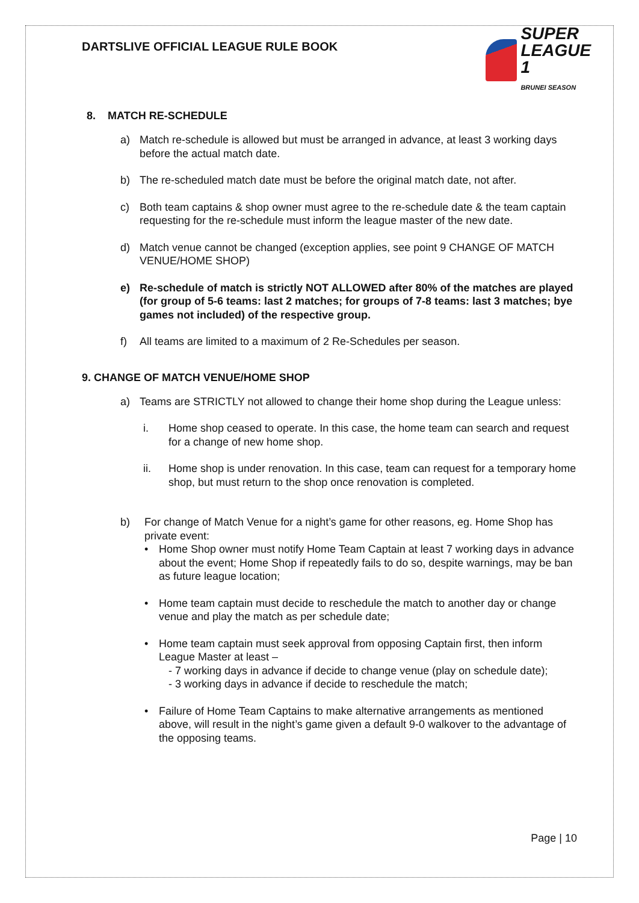DARTSLIVE OFFICIAL LEAGUE RULE BOOK
SUPER
LEAGUE 1
BRUNEI SEASON
8. MATCH RE-SCHEDULE
a) Match re-schedule is allowed but must be arranged in advance, at least 3 working days before the actual match date.
b) The re-scheduled match date must be before the original match date, not after.
c) Both team captains & shop owner must agree to the re-schedule date & the team captain requesting for the re-schedule must inform the league master of the new date.
d) Match venue cannot be changed (exception applies, see point 9 CHANGE OF MATCH VENUE/HOME SHOP)
e) Re-schedule of match is strictly NOT ALLOWED after 80% of the matches are played (for group of 5-6 teams: last 2 matches; for groups of 7-8 teams: last 3 matches; bye games not included) of the respective group.
f) All teams are limited to a maximum of 2 Re-Schedules per season.
9. CHANGE OF MATCH VENUE/HOME SHOP
a) Teams are STRICTLY not allowed to change their home shop during the League unless:
i. Home shop ceased to operate. In this case, the home team can search and request for a change of new home shop.
ii. Home shop is under renovation. In this case, team can request for a temporary home shop, but must return to the shop once renovation is completed.
b) For change of Match Venue for a night’s game for other reasons, eg. Home Shop has private event:
• Home Shop owner must notify Home Team Captain at least 7 working days in advance about the event; Home Shop if repeatedly fails to do so, despite warnings, may be ban as future league location;
• Home team captain must decide to reschedule the match to another day or change venue and play the match as per schedule date;
• Home team captain must seek approval from opposing Captain first, then inform League Master at least –
- 7 working days in advance if decide to change venue (play on schedule date);
- 3 working days in advance if decide to reschedule the match;
• Failure of Home Team Captains to make alternative arrangements as mentioned above, will result in the night’s game given a default 9-0 walkover to the advantage of the opposing teams.
Page | 10